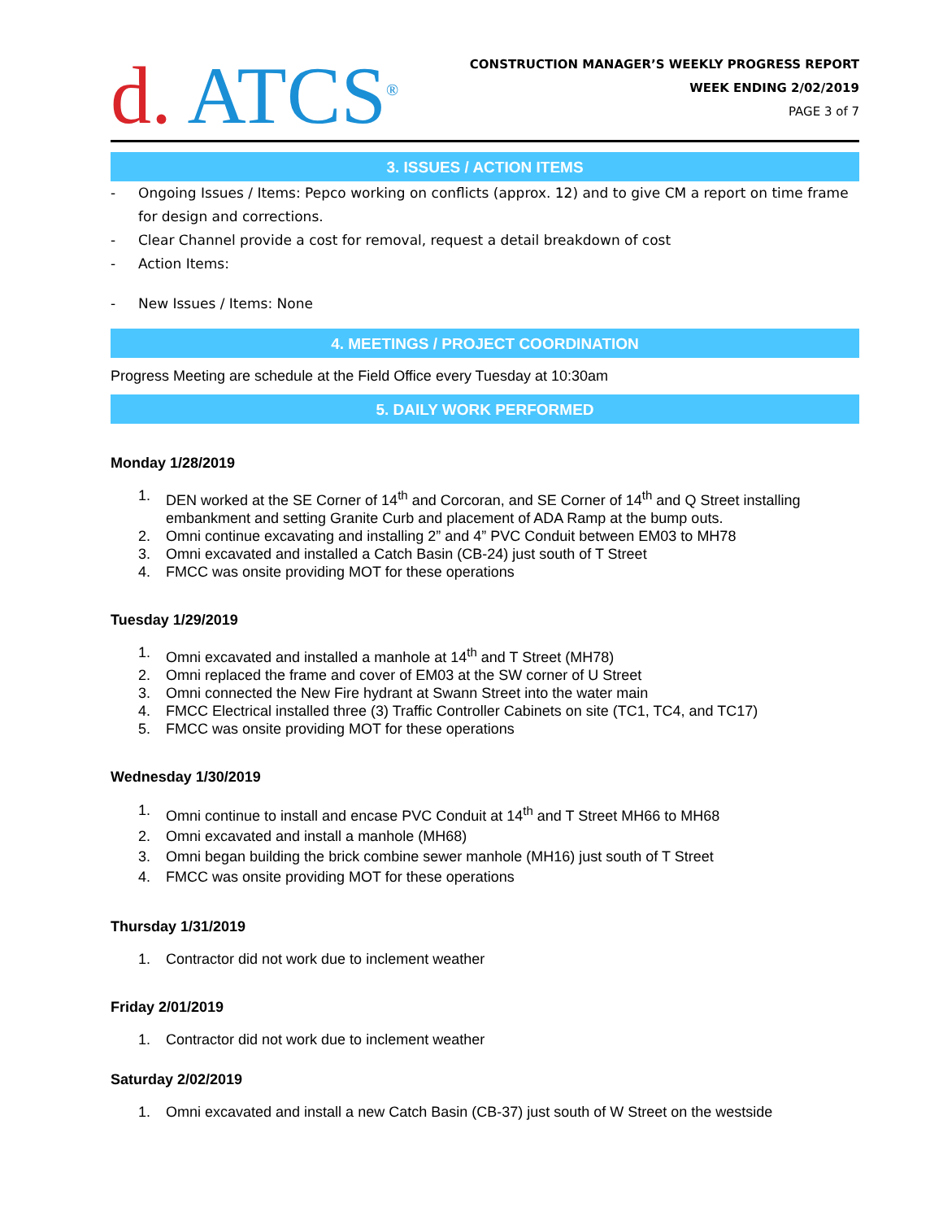d. ATCS<sup>®</sup>
CONSTRUCTION MANAGER’S WEEKLY PROGRESS REPORT
WEEK ENDING 2/02/2019
PAGE 3 of 7
3. ISSUES / ACTION ITEMS
- Ongoing Issues / Items: Pepco working on conflicts (approx. 12) and to give CM a report on time frame for design and corrections.
- Clear Channel provide a cost for removal, request a detail breakdown of cost
- Action Items:
- New Issues / Items: None
4. MEETINGS / PROJECT COORDINATION
Progress Meeting are schedule at the Field Office every Tuesday at 10:30am
5. DAILY WORK PERFORMED
Monday 1/28/2019
1. DEN worked at the SE Corner of 14<sup>th</sup> and Corcoran, and SE Corner of 14<sup>th</sup> and Q Street installing embankment and setting Granite Curb and placement of ADA Ramp at the bump outs.
2. Omni continue excavating and installing 2” and 4” PVC Conduit between EM03 to MH78
3. Omni excavated and installed a Catch Basin (CB-24) just south of T Street
4. FMCC was onsite providing MOT for these operations
Tuesday 1/29/2019
1. Omni excavated and installed a manhole at 14<sup>th</sup> and T Street (MH78)
2. Omni replaced the frame and cover of EM03 at the SW corner of U Street
3. Omni connected the New Fire hydrant at Swann Street into the water main
4. FMCC Electrical installed three (3) Traffic Controller Cabinets on site (TC1, TC4, and TC17)
5. FMCC was onsite providing MOT for these operations
Wednesday 1/30/2019
1. Omni continue to install and encase PVC Conduit at 14<sup>th</sup> and T Street MH66 to MH68
2. Omni excavated and install a manhole (MH68)
3. Omni began building the brick combine sewer manhole (MH16) just south of T Street
4. FMCC was onsite providing MOT for these operations
Thursday 1/31/2019
1. Contractor did not work due to inclement weather
Friday 2/01/2019
1. Contractor did not work due to inclement weather
Saturday 2/02/2019
1. Omni excavated and install a new Catch Basin (CB-37) just south of W Street on the westside